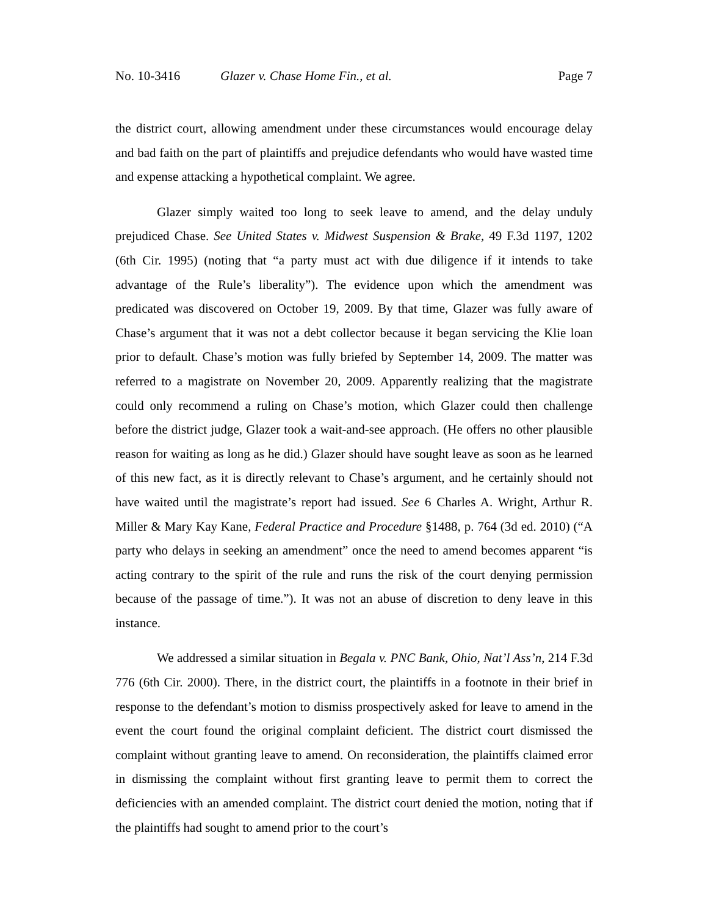No. 10-3416 Glazer v. Chase Home Fin., et al. Page 7
the district court, allowing amendment under these circumstances would encourage delay and bad faith on the part of plaintiffs and prejudice defendants who would have wasted time and expense attacking a hypothetical complaint. We agree.
Glazer simply waited too long to seek leave to amend, and the delay unduly prejudiced Chase. See United States v. Midwest Suspension & Brake, 49 F.3d 1197, 1202 (6th Cir. 1995) (noting that “a party must act with due diligence if it intends to take advantage of the Rule’s liberality”). The evidence upon which the amendment was predicated was discovered on October 19, 2009. By that time, Glazer was fully aware of Chase’s argument that it was not a debt collector because it began servicing the Klie loan prior to default. Chase’s motion was fully briefed by September 14, 2009. The matter was referred to a magistrate on November 20, 2009. Apparently realizing that the magistrate could only recommend a ruling on Chase’s motion, which Glazer could then challenge before the district judge, Glazer took a wait-and-see approach. (He offers no other plausible reason for waiting as long as he did.) Glazer should have sought leave as soon as he learned of this new fact, as it is directly relevant to Chase’s argument, and he certainly should not have waited until the magistrate’s report had issued. See 6 Charles A. Wright, Arthur R. Miller & Mary Kay Kane, Federal Practice and Procedure §1488, p. 764 (3d ed. 2010) (“A party who delays in seeking an amendment” once the need to amend becomes apparent “is acting contrary to the spirit of the rule and runs the risk of the court denying permission because of the passage of time.”). It was not an abuse of discretion to deny leave in this instance.
We addressed a similar situation in Begala v. PNC Bank, Ohio, Nat’l Ass’n, 214 F.3d 776 (6th Cir. 2000). There, in the district court, the plaintiffs in a footnote in their brief in response to the defendant’s motion to dismiss prospectively asked for leave to amend in the event the court found the original complaint deficient. The district court dismissed the complaint without granting leave to amend. On reconsideration, the plaintiffs claimed error in dismissing the complaint without first granting leave to permit them to correct the deficiencies with an amended complaint. The district court denied the motion, noting that if the plaintiffs had sought to amend prior to the court’s